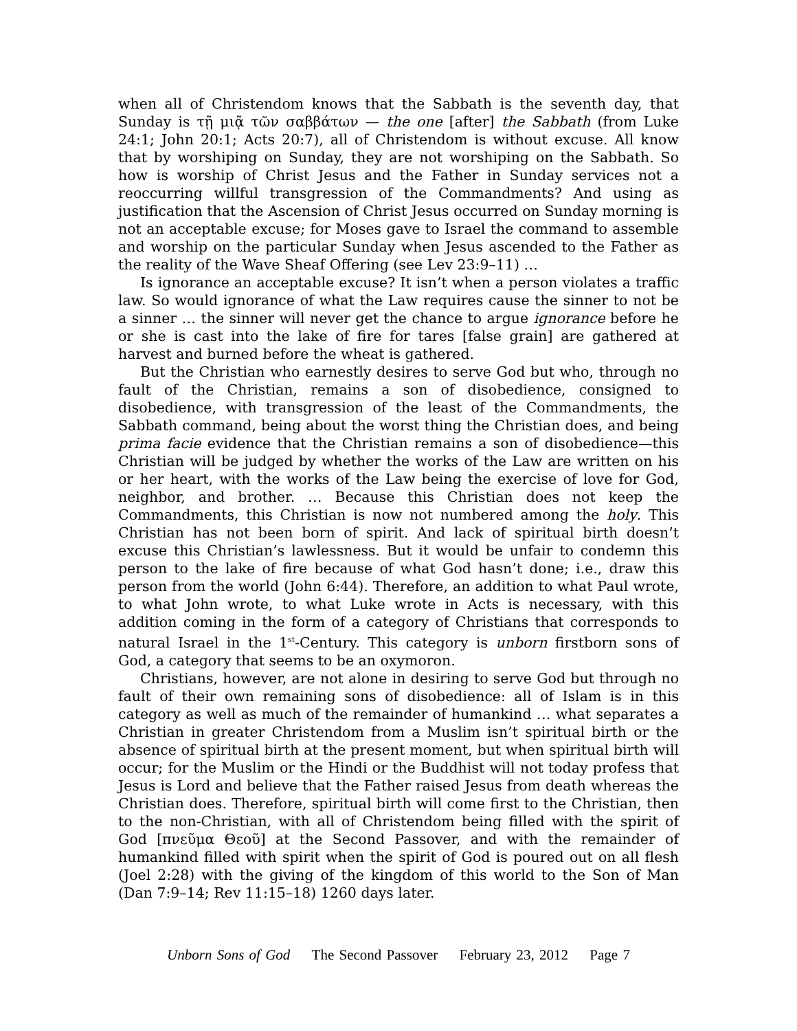when all of Christendom knows that the Sabbath is the seventh day, that Sunday is τῇ μιᾷ τῶν σαββάτων — the one [after] the Sabbath (from Luke 24:1; John 20:1; Acts 20:7), all of Christendom is without excuse. All know that by worshiping on Sunday, they are not worshiping on the Sabbath. So how is worship of Christ Jesus and the Father in Sunday services not a reoccurring willful transgression of the Commandments? And using as justification that the Ascension of Christ Jesus occurred on Sunday morning is not an acceptable excuse; for Moses gave to Israel the command to assemble and worship on the particular Sunday when Jesus ascended to the Father as the reality of the Wave Sheaf Offering (see Lev 23:9–11) …
Is ignorance an acceptable excuse? It isn’t when a person violates a traffic law. So would ignorance of what the Law requires cause the sinner to not be a sinner … the sinner will never get the chance to argue ignorance before he or she is cast into the lake of fire for tares [false grain] are gathered at harvest and burned before the wheat is gathered.
But the Christian who earnestly desires to serve God but who, through no fault of the Christian, remains a son of disobedience, consigned to disobedience, with transgression of the least of the Commandments, the Sabbath command, being about the worst thing the Christian does, and being prima facie evidence that the Christian remains a son of disobedience—this Christian will be judged by whether the works of the Law are written on his or her heart, with the works of the Law being the exercise of love for God, neighbor, and brother. … Because this Christian does not keep the Commandments, this Christian is now not numbered among the holy. This Christian has not been born of spirit. And lack of spiritual birth doesn’t excuse this Christian’s lawlessness. But it would be unfair to condemn this person to the lake of fire because of what God hasn’t done; i.e., draw this person from the world (John 6:44). Therefore, an addition to what Paul wrote, to what John wrote, to what Luke wrote in Acts is necessary, with this addition coming in the form of a category of Christians that corresponds to natural Israel in the 1<sup>st</sup>-Century. This category is unborn firstborn sons of God, a category that seems to be an oxymoron.
Christians, however, are not alone in desiring to serve God but through no fault of their own remaining sons of disobedience: all of Islam is in this category as well as much of the remainder of humankind … what separates a Christian in greater Christendom from a Muslim isn’t spiritual birth or the absence of spiritual birth at the present moment, but when spiritual birth will occur; for the Muslim or the Hindi or the Buddhist will not today profess that Jesus is Lord and believe that the Father raised Jesus from death whereas the Christian does. Therefore, spiritual birth will come first to the Christian, then to the non-Christian, with all of Christendom being filled with the spirit of God [πνεῦμα Θεοῦ] at the Second Passover, and with the remainder of humankind filled with spirit when the spirit of God is poured out on all flesh (Joel 2:28) with the giving of the kingdom of this world to the Son of Man (Dan 7:9–14; Rev 11:15–18) 1260 days later.
Unborn Sons of God The Second Passover February 23, 2012 Page 7